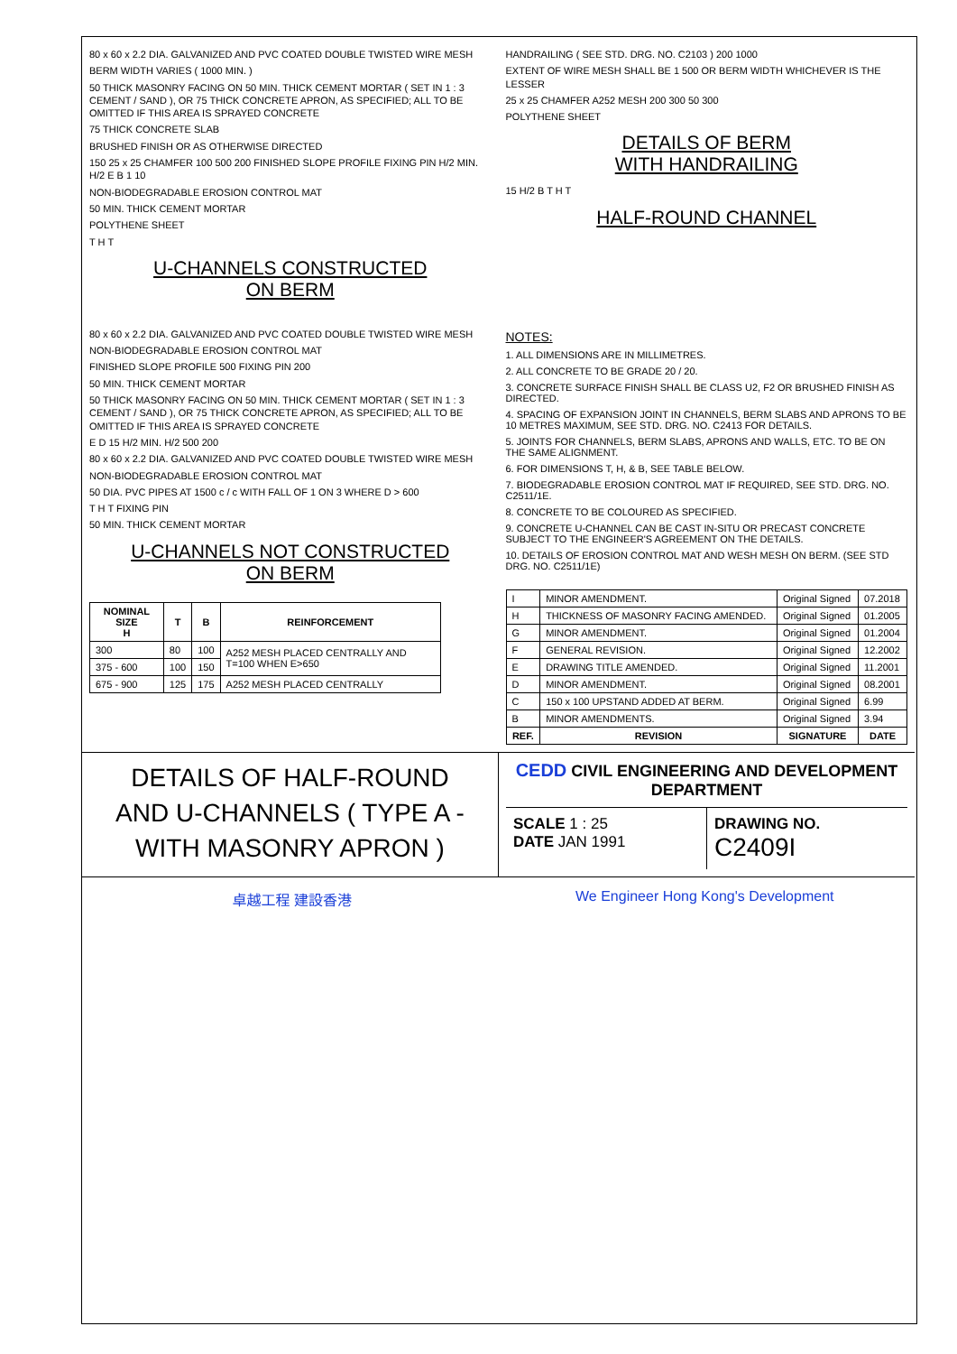80 x 60 x 2.2 DIA. GALVANIZED AND PVC COATED DOUBLE TWISTED WIRE MESH
BERM WIDTH VARIES ( 1000 MIN. )
50 THICK MASONRY FACING ON 50 MIN. THICK CEMENT MORTAR ( SET IN 1 : 3 CEMENT / SAND ), OR 75 THICK CONCRETE APRON, AS SPECIFIED; ALL TO BE OMITTED IF THIS AREA IS SPRAYED CONCRETE
75 THICK CONCRETE SLAB
BRUSHED FINISH OR AS OTHERWISE DIRECTED
150 25 x 25 CHAMFER 100 500 200 FINISHED SLOPE PROFILE FIXING PIN H/2 MIN. H/2 E B 1 10
NON-BIODEGRADABLE EROSION CONTROL MAT
50 MIN. THICK CEMENT MORTAR
POLYTHENE SHEET
T H T
U-CHANNELS CONSTRUCTED
ON BERM
HANDRAILING ( SEE STD. DRG. NO. C2103 ) 200 1000
EXTENT OF WIRE MESH SHALL BE 1 500 OR BERM WIDTH WHICHEVER IS THE LESSER
25 x 25 CHAMFER A252 MESH 200 300 50 300
POLYTHENE SHEET
DETAILS OF BERM
WITH HANDRAILING
15 H/2 B T H T
HALF-ROUND CHANNEL
80 x 60 x 2.2 DIA. GALVANIZED AND PVC COATED DOUBLE TWISTED WIRE MESH
NON-BIODEGRADABLE EROSION CONTROL MAT
FINISHED SLOPE PROFILE 500 FIXING PIN 200
50 MIN. THICK CEMENT MORTAR
50 THICK MASONRY FACING ON 50 MIN. THICK CEMENT MORTAR ( SET IN 1 : 3 CEMENT / SAND ), OR 75 THICK CONCRETE APRON, AS SPECIFIED; ALL TO BE OMITTED IF THIS AREA IS SPRAYED CONCRETE
E D 15 H/2 MIN. H/2 500 200
80 x 60 x 2.2 DIA. GALVANIZED AND PVC COATED DOUBLE TWISTED WIRE MESH
NON-BIODEGRADABLE EROSION CONTROL MAT
50 DIA. PVC PIPES AT 1500 c / c WITH FALL OF 1 ON 3 WHERE D > 600
T H T FIXING PIN
50 MIN. THICK CEMENT MORTAR
U-CHANNELS NOT CONSTRUCTED
ON BERM
| NOMINAL SIZE H | T | B | REINFORCEMENT |
| --- | --- | --- | --- |
| 300 | 80 | 100 | A252 MESH PLACED CENTRALLY AND T=100 WHEN E>650 |
| 375 - 600 | 100 | 150 | |
| 675 - 900 | 125 | 175 | A252 MESH PLACED CENTRALLY |
NOTES:
1. ALL DIMENSIONS ARE IN MILLIMETRES.
2. ALL CONCRETE TO BE GRADE 20 / 20.
3. CONCRETE SURFACE FINISH SHALL BE CLASS U2, F2 OR BRUSHED FINISH AS DIRECTED.
4. SPACING OF EXPANSION JOINT IN CHANNELS, BERM SLABS AND APRONS TO BE 10 METRES MAXIMUM, SEE STD. DRG. NO. C2413 FOR DETAILS.
5. JOINTS FOR CHANNELS, BERM SLABS, APRONS AND WALLS, ETC. TO BE ON THE SAME ALIGNMENT.
6. FOR DIMENSIONS T, H, & B, SEE TABLE BELOW.
7. BIODEGRADABLE EROSION CONTROL MAT IF REQUIRED, SEE STD. DRG. NO. C2511/1E.
8. CONCRETE TO BE COLOURED AS SPECIFIED.
9. CONCRETE U-CHANNEL CAN BE CAST IN-SITU OR PRECAST CONCRETE SUBJECT TO THE ENGINEER'S AGREEMENT ON THE DETAILS.
10. DETAILS OF EROSION CONTROL MAT AND WESH MESH ON BERM. (SEE STD DRG. NO. C2511/1E)
| I | MINOR AMENDMENT. | Original Signed | 07.2018 |
| H | THICKNESS OF MASONRY FACING AMENDED. | Original Signed | 01.2005 |
| G | MINOR AMENDMENT. | Original Signed | 01.2004 |
| F | GENERAL REVISION. | Original Signed | 12.2002 |
| E | DRAWING TITLE AMENDED. | Original Signed | 11.2001 |
| D | MINOR AMENDMENT. | Original Signed | 08.2001 |
| C | 150 x 100 UPSTAND ADDED AT BERM. | Original Signed | 6.99 |
| B | MINOR AMENDMENTS. | Original Signed | 3.94 |
| REF. | REVISION | SIGNATURE | DATE |
DETAILS OF HALF-ROUND
AND U-CHANNELS ( TYPE A -
WITH MASONRY APRON )
CEDD CIVIL ENGINEERING AND DEVELOPMENT DEPARTMENT
SCALE 1 : 25
DATE JAN 1991
DRAWING NO.
C2409I
卓越工程 建設香港 We Engineer Hong Kong's Development